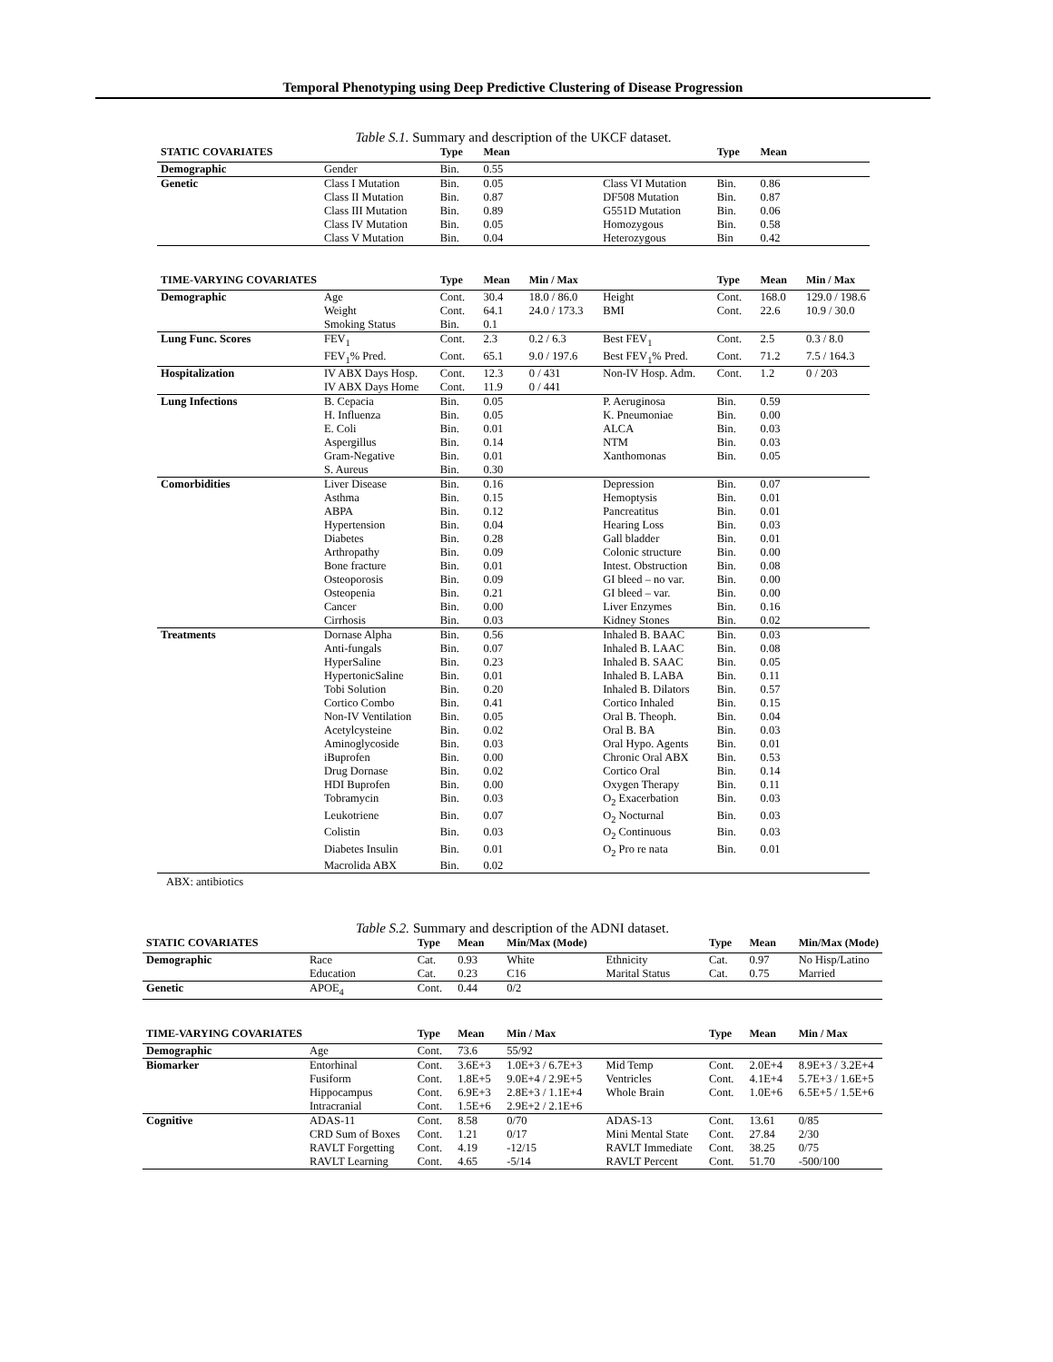Temporal Phenotyping using Deep Predictive Clustering of Disease Progression
Table S.1. Summary and description of the UKCF dataset.
| STATIC COVARIATES | | Type | Mean | | | Type | Mean | |
| --- | --- | --- | --- | --- | --- | --- | --- | --- |
| Demographic | Gender | Bin. | 0.55 | | | | | |
| Genetic | Class I Mutation | Bin. | 0.05 | | Class VI Mutation | Bin. | 0.86 | |
| | Class II Mutation | Bin. | 0.87 | | DF508 Mutation | Bin. | 0.87 | |
| | Class III Mutation | Bin. | 0.89 | | G551D Mutation | Bin. | 0.06 | |
| | Class IV Mutation | Bin. | 0.05 | | Homozygous | Bin. | 0.58 | |
| | Class V Mutation | Bin. | 0.04 | | Heterozygous | Bin | 0.42 | |
| TIME-VARYING COVARIATES | | Type | Mean | Min / Max | | Type | Mean | Min / Max |
| Demographic | Age | Cont. | 30.4 | 18.0 / 86.0 | Height | Cont. | 168.0 | 129.0 / 198.6 |
| | Weight | Cont. | 64.1 | 24.0 / 173.3 | BMI | Cont. | 22.6 | 10.9 / 30.0 |
| | Smoking Status | Bin. | 0.1 | | | | | |
| Lung Func. Scores | FEV<sub>1</sub> | Cont. | 2.3 | 0.2 / 6.3 | Best FEV<sub>1</sub> | Cont. | 2.5 | 0.3 / 8.0 |
| | FEV<sub>1</sub>% Pred. | Cont. | 65.1 | 9.0 / 197.6 | Best FEV<sub>1</sub>% Pred. | Cont. | 71.2 | 7.5 / 164.3 |
| Hospitalization | IV ABX Days Hosp. | Cont. | 12.3 | 0 / 431 | Non-IV Hosp. Adm. | Cont. | 1.2 | 0 / 203 |
| | IV ABX Days Home | Cont. | 11.9 | 0 / 441 | | | | |
| Lung Infections | B. Cepacia | Bin. | 0.05 | | P. Aeruginosa | Bin. | 0.59 | |
| | H. Influenza | Bin. | 0.05 | | K. Pneumoniae | Bin. | 0.00 | |
| | E. Coli | Bin. | 0.01 | | ALCA | Bin. | 0.03 | |
| | Aspergillus | Bin. | 0.14 | | NTM | Bin. | 0.03 | |
| | Gram-Negative | Bin. | 0.01 | | Xanthomonas | Bin. | 0.05 | |
| | S. Aureus | Bin. | 0.30 | | | | | |
| Comorbidities | Liver Disease | Bin. | 0.16 | | Depression | Bin. | 0.07 | |
| | Asthma | Bin. | 0.15 | | Hemoptysis | Bin. | 0.01 | |
| | ABPA | Bin. | 0.12 | | Pancreatitus | Bin. | 0.01 | |
| | Hypertension | Bin. | 0.04 | | Hearing Loss | Bin. | 0.03 | |
| | Diabetes | Bin. | 0.28 | | Gall bladder | Bin. | 0.01 | |
| | Arthropathy | Bin. | 0.09 | | Colonic structure | Bin. | 0.00 | |
| | Bone fracture | Bin. | 0.01 | | Intest. Obstruction | Bin. | 0.08 | |
| | Osteoporosis | Bin. | 0.09 | | GI bleed – no var. | Bin. | 0.00 | |
| | Osteopenia | Bin. | 0.21 | | GI bleed – var. | Bin. | 0.00 | |
| | Cancer | Bin. | 0.00 | | Liver Enzymes | Bin. | 0.16 | |
| | Cirrhosis | Bin. | 0.03 | | Kidney Stones | Bin. | 0.02 | |
| Treatments | Dornase Alpha | Bin. | 0.56 | | Inhaled B. BAAC | Bin. | 0.03 | |
| | Anti-fungals | Bin. | 0.07 | | Inhaled B. LAAC | Bin. | 0.08 | |
| | HyperSaline | Bin. | 0.23 | | Inhaled B. SAAC | Bin. | 0.05 | |
| | HypertonicSaline | Bin. | 0.01 | | Inhaled B. LABA | Bin. | 0.11 | |
| | Tobi Solution | Bin. | 0.20 | | Inhaled B. Dilators | Bin. | 0.57 | |
| | Cortico Combo | Bin. | 0.41 | | Cortico Inhaled | Bin. | 0.15 | |
| | Non-IV Ventilation | Bin. | 0.05 | | Oral B. Theoph. | Bin. | 0.04 | |
| | Acetylcysteine | Bin. | 0.02 | | Oral B. BA | Bin. | 0.03 | |
| | Aminoglycoside | Bin. | 0.03 | | Oral Hypo. Agents | Bin. | 0.01 | |
| | iBuprofen | Bin. | 0.00 | | Chronic Oral ABX | Bin. | 0.53 | |
| | Drug Dornase | Bin. | 0.02 | | Cortico Oral | Bin. | 0.14 | |
| | HDI Buprofen | Bin. | 0.00 | | Oxygen Therapy | Bin. | 0.11 | |
| | Tobramycin | Bin. | 0.03 | | O<sub>2</sub> Exacerbation | Bin. | 0.03 | |
| | Leukotriene | Bin. | 0.07 | | O<sub>2</sub> Nocturnal | Bin. | 0.03 | |
| | Colistin | Bin. | 0.03 | | O<sub>2</sub> Continuous | Bin. | 0.03 | |
| | Diabetes Insulin | Bin. | 0.01 | | O<sub>2</sub> Pro re nata | Bin. | 0.01 | |
| | Macrolida ABX | Bin. | 0.02 | | | | | |
ABX: antibiotics
Table S.2. Summary and description of the ADNI dataset.
| STATIC COVARIATES | | Type | Mean | Min/Max (Mode) | | Type | Mean | Min/Max (Mode) |
| --- | --- | --- | --- | --- | --- | --- | --- | --- |
| Demographic | Race | Cat. | 0.93 | White | Ethnicity | Cat. | 0.97 | No Hisp/Latino |
| | Education | Cat. | 0.23 | C16 | Marital Status | Cat. | 0.75 | Married |
| Genetic | APOE<sub>4</sub> | Cont. | 0.44 | 0/2 | | | | |
| TIME-VARYING COVARIATES | | Type | Mean | Min / Max | | Type | Mean | Min / Max |
| Demographic | Age | Cont. | 73.6 | 55/92 | | | | |
| Biomarker | Entorhinal | Cont. | 3.6E+3 | 1.0E+3 / 6.7E+3 | Mid Temp | Cont. | 2.0E+4 | 8.9E+3 / 3.2E+4 |
| | Fusiform | Cont. | 1.8E+5 | 9.0E+4 / 2.9E+5 | Ventricles | Cont. | 4.1E+4 | 5.7E+3 / 1.6E+5 |
| | Hippocampus | Cont. | 6.9E+3 | 2.8E+3 / 1.1E+4 | Whole Brain | Cont. | 1.0E+6 | 6.5E+5 / 1.5E+6 |
| | Intracranial | Cont. | 1.5E+6 | 2.9E+2 / 2.1E+6 | | | | |
| Cognitive | ADAS-11 | Cont. | 8.58 | 0/70 | ADAS-13 | Cont. | 13.61 | 0/85 |
| | CRD Sum of Boxes | Cont. | 1.21 | 0/17 | Mini Mental State | Cont. | 27.84 | 2/30 |
| | RAVLT Forgetting | Cont. | 4.19 | -12/15 | RAVLT Immediate | Cont. | 38.25 | 0/75 |
| | RAVLT Learning | Cont. | 4.65 | -5/14 | RAVLT Percent | Cont. | 51.70 | -500/100 |